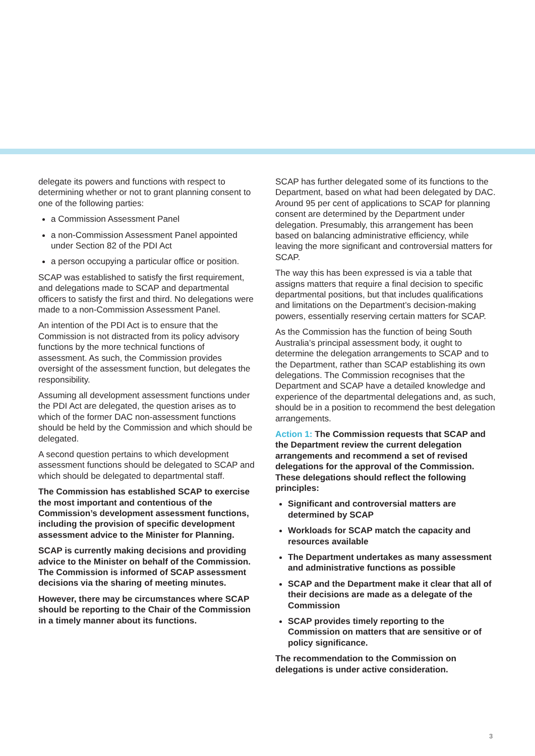delegate its powers and functions with respect to determining whether or not to grant planning consent to one of the following parties:
a Commission Assessment Panel
a non-Commission Assessment Panel appointed under Section 82 of the PDI Act
a person occupying a particular office or position.
SCAP was established to satisfy the first requirement, and delegations made to SCAP and departmental officers to satisfy the first and third. No delegations were made to a non-Commission Assessment Panel.
An intention of the PDI Act is to ensure that the Commission is not distracted from its policy advisory functions by the more technical functions of assessment. As such, the Commission provides oversight of the assessment function, but delegates the responsibility.
Assuming all development assessment functions under the PDI Act are delegated, the question arises as to which of the former DAC non-assessment functions should be held by the Commission and which should be delegated.
A second question pertains to which development assessment functions should be delegated to SCAP and which should be delegated to departmental staff.
The Commission has established SCAP to exercise the most important and contentious of the Commission’s development assessment functions, including the provision of specific development assessment advice to the Minister for Planning.
SCAP is currently making decisions and providing advice to the Minister on behalf of the Commission. The Commission is informed of SCAP assessment decisions via the sharing of meeting minutes.
However, there may be circumstances where SCAP should be reporting to the Chair of the Commission in a timely manner about its functions.
SCAP has further delegated some of its functions to the Department, based on what had been delegated by DAC. Around 95 per cent of applications to SCAP for planning consent are determined by the Department under delegation. Presumably, this arrangement has been based on balancing administrative efficiency, while leaving the more significant and controversial matters for SCAP.
The way this has been expressed is via a table that assigns matters that require a final decision to specific departmental positions, but that includes qualifications and limitations on the Department’s decision-making powers, essentially reserving certain matters for SCAP.
As the Commission has the function of being South Australia’s principal assessment body, it ought to determine the delegation arrangements to SCAP and to the Department, rather than SCAP establishing its own delegations. The Commission recognises that the Department and SCAP have a detailed knowledge and experience of the departmental delegations and, as such, should be in a position to recommend the best delegation arrangements.
Action 1: The Commission requests that SCAP and the Department review the current delegation arrangements and recommend a set of revised delegations for the approval of the Commission. These delegations should reflect the following principles:
Significant and controversial matters are determined by SCAP
Workloads for SCAP match the capacity and resources available
The Department undertakes as many assessment and administrative functions as possible
SCAP and the Department make it clear that all of their decisions are made as a delegate of the Commission
SCAP provides timely reporting to the Commission on matters that are sensitive or of policy significance.
The recommendation to the Commission on delegations is under active consideration.
3